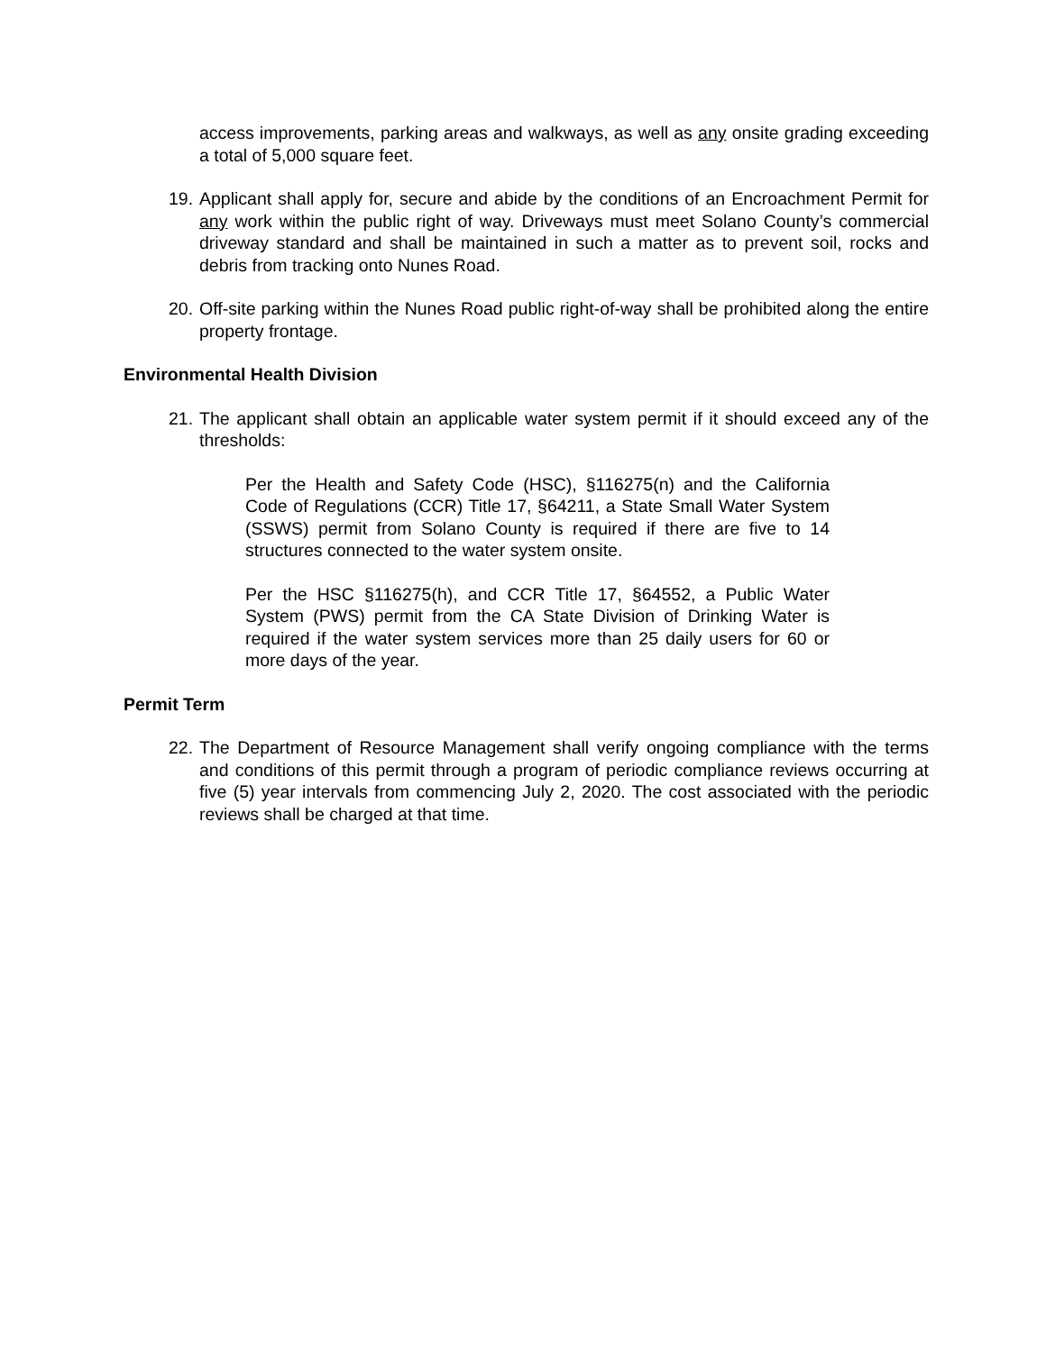access improvements, parking areas and walkways, as well as any onsite grading exceeding a total of 5,000 square feet.
19.
Applicant shall apply for, secure and abide by the conditions of an Encroachment Permit for any work within the public right of way. Driveways must meet Solano County’s commercial driveway standard and shall be maintained in such a matter as to prevent soil, rocks and debris from tracking onto Nunes Road.
20.
Off-site parking within the Nunes Road public right-of-way shall be prohibited along the entire property frontage.
Environmental Health Division
21.
The applicant shall obtain an applicable water system permit if it should exceed any of the thresholds:
Per the Health and Safety Code (HSC), §116275(n) and the California Code of Regulations (CCR) Title 17, §64211, a State Small Water System (SSWS) permit from Solano County is required if there are five to 14 structures connected to the water system onsite.
Per the HSC §116275(h), and CCR Title 17, §64552, a Public Water System (PWS) permit from the CA State Division of Drinking Water is required if the water system services more than 25 daily users for 60 or more days of the year.
Permit Term
22.
The Department of Resource Management shall verify ongoing compliance with the terms and conditions of this permit through a program of periodic compliance reviews occurring at five (5) year intervals from commencing July 2, 2020. The cost associated with the periodic reviews shall be charged at that time.